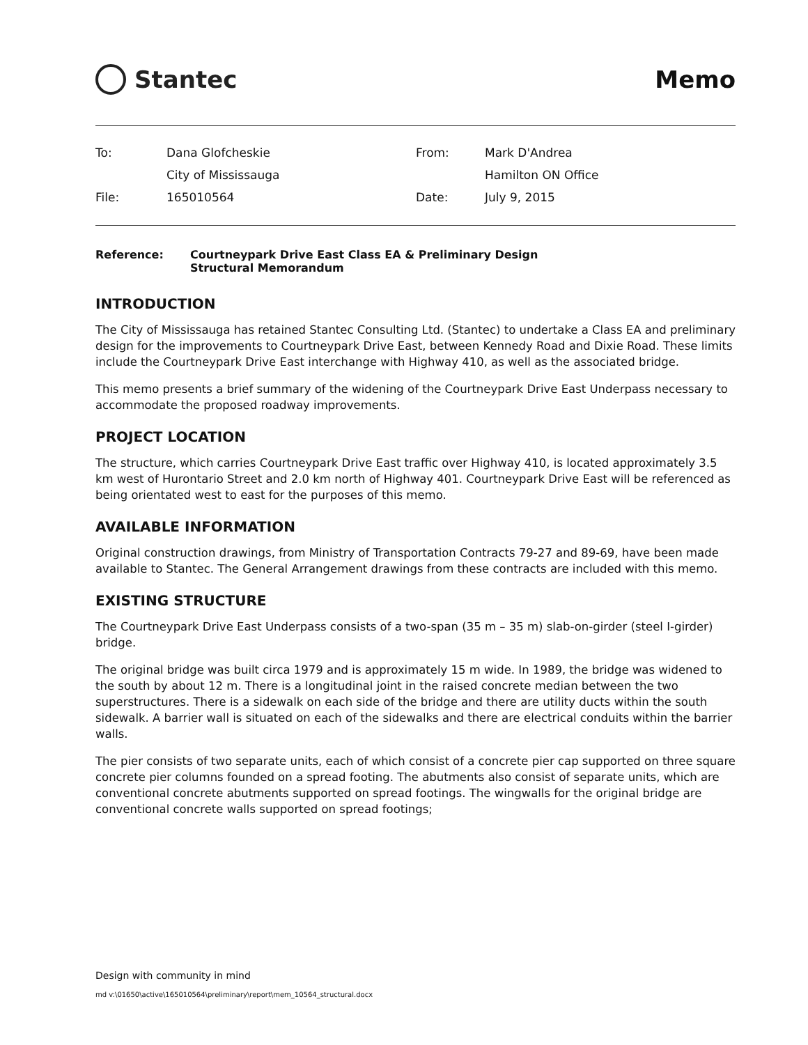Stantec Memo
| To: | Dana Glofcheskie | From: | Mark D'Andrea |
| | City of Mississauga | | Hamilton ON Office |
| File: | 165010564 | Date: | July 9, 2015 |
Reference: Courtneypark Drive East Class EA & Preliminary Design
Structural Memorandum
INTRODUCTION
The City of Mississauga has retained Stantec Consulting Ltd. (Stantec) to undertake a Class EA and preliminary design for the improvements to Courtneypark Drive East, between Kennedy Road and Dixie Road. These limits include the Courtneypark Drive East interchange with Highway 410, as well as the associated bridge.
This memo presents a brief summary of the widening of the Courtneypark Drive East Underpass necessary to accommodate the proposed roadway improvements.
PROJECT LOCATION
The structure, which carries Courtneypark Drive East traffic over Highway 410, is located approximately 3.5 km west of Hurontario Street and 2.0 km north of Highway 401. Courtneypark Drive East will be referenced as being orientated west to east for the purposes of this memo.
AVAILABLE INFORMATION
Original construction drawings, from Ministry of Transportation Contracts 79-27 and 89-69, have been made available to Stantec. The General Arrangement drawings from these contracts are included with this memo.
EXISTING STRUCTURE
The Courtneypark Drive East Underpass consists of a two-span (35 m – 35 m) slab-on-girder (steel I-girder) bridge.
The original bridge was built circa 1979 and is approximately 15 m wide. In 1989, the bridge was widened to the south by about 12 m. There is a longitudinal joint in the raised concrete median between the two superstructures. There is a sidewalk on each side of the bridge and there are utility ducts within the south sidewalk. A barrier wall is situated on each of the sidewalks and there are electrical conduits within the barrier walls.
The pier consists of two separate units, each of which consist of a concrete pier cap supported on three square concrete pier columns founded on a spread footing. The abutments also consist of separate units, which are conventional concrete abutments supported on spread footings. The wingwalls for the original bridge are conventional concrete walls supported on spread footings;
Design with community in mind
md v:\01650\active\165010564\preliminary\report\mem_10564_structural.docx